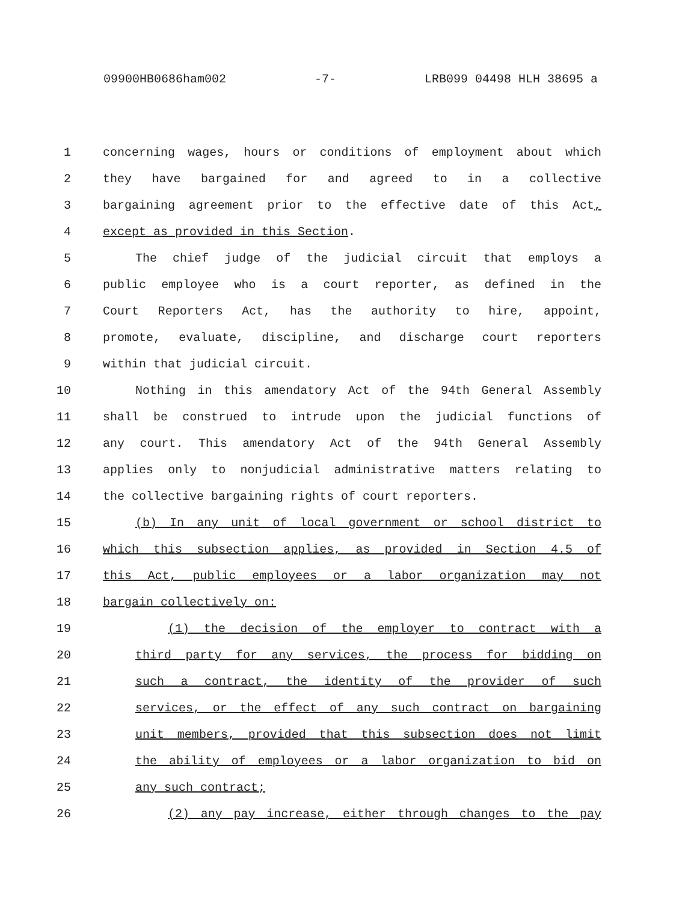09900HB0686ham002 -7- LRB099 04498 HLH 38695 a
1 concerning wages, hours or conditions of employment about which
2 they have bargained for and agreed to in a collective
3 bargaining agreement prior to the effective date of this Act,
4 except as provided in this Section.
5 The chief judge of the judicial circuit that employs a
6 public employee who is a court reporter, as defined in the
7 Court Reporters Act, has the authority to hire, appoint,
8 promote, evaluate, discipline, and discharge court reporters
9 within that judicial circuit.
10 Nothing in this amendatory Act of the 94th General Assembly
11 shall be construed to intrude upon the judicial functions of
12 any court. This amendatory Act of the 94th General Assembly
13 applies only to nonjudicial administrative matters relating to
14 the collective bargaining rights of court reporters.
15 (b) In any unit of local government or school district to
16 which this subsection applies, as provided in Section 4.5 of
17 this Act, public employees or a labor organization may not
18 bargain collectively on:
19 (1) the decision of the employer to contract with a
20 third party for any services, the process for bidding on
21 such a contract, the identity of the provider of such
22 services, or the effect of any such contract on bargaining
23 unit members, provided that this subsection does not limit
24 the ability of employees or a labor organization to bid on
25 any such contract;
26 (2) any pay increase, either through changes to the pay